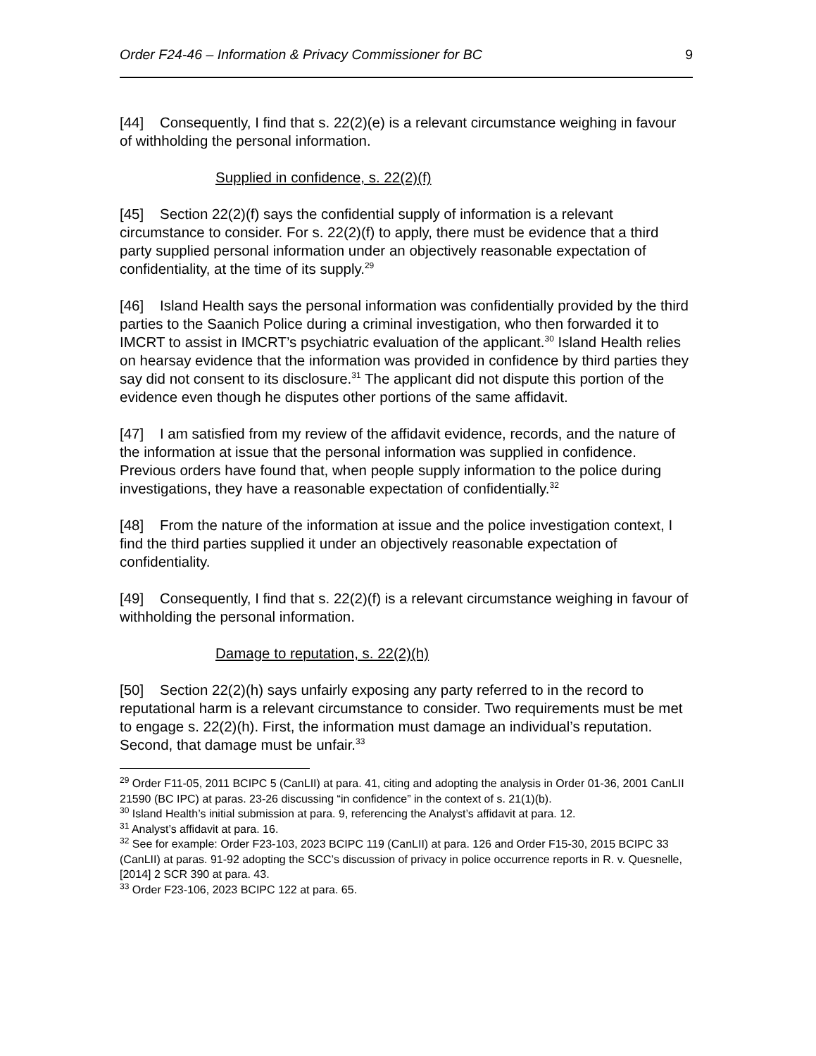Order F24-46 – Information & Privacy Commissioner for BC 9
[44] Consequently, I find that s. 22(2)(e) is a relevant circumstance weighing in favour of withholding the personal information.
Supplied in confidence, s. 22(2)(f)
[45] Section 22(2)(f) says the confidential supply of information is a relevant circumstance to consider. For s. 22(2)(f) to apply, there must be evidence that a third party supplied personal information under an objectively reasonable expectation of confidentiality, at the time of its supply.<sup>29</sup>
[46] Island Health says the personal information was confidentially provided by the third parties to the Saanich Police during a criminal investigation, who then forwarded it to IMCRT to assist in IMCRT’s psychiatric evaluation of the applicant.<sup>30</sup> Island Health relies on hearsay evidence that the information was provided in confidence by third parties they say did not consent to its disclosure.<sup>31</sup> The applicant did not dispute this portion of the evidence even though he disputes other portions of the same affidavit.
[47] I am satisfied from my review of the affidavit evidence, records, and the nature of the information at issue that the personal information was supplied in confidence. Previous orders have found that, when people supply information to the police during investigations, they have a reasonable expectation of confidentially.<sup>32</sup>
[48] From the nature of the information at issue and the police investigation context, I find the third parties supplied it under an objectively reasonable expectation of confidentiality.
[49] Consequently, I find that s. 22(2)(f) is a relevant circumstance weighing in favour of withholding the personal information.
Damage to reputation, s. 22(2)(h)
[50] Section 22(2)(h) says unfairly exposing any party referred to in the record to reputational harm is a relevant circumstance to consider. Two requirements must be met to engage s. 22(2)(h). First, the information must damage an individual’s reputation. Second, that damage must be unfair.<sup>33</sup>
<sup>29</sup> Order F11-05, 2011 BCIPC 5 (CanLII) at para. 41, citing and adopting the analysis in Order 01-36, 2001 CanLII 21590 (BC IPC) at paras. 23-26 discussing “in confidence” in the context of s. 21(1)(b).
<sup>30</sup> Island Health’s initial submission at para. 9, referencing the Analyst’s affidavit at para. 12.
<sup>31</sup> Analyst’s affidavit at para. 16.
<sup>32</sup> See for example: Order F23-103, 2023 BCIPC 119 (CanLII) at para. 126 and Order F15-30, 2015 BCIPC 33 (CanLII) at paras. 91-92 adopting the SCC’s discussion of privacy in police occurrence reports in R. v. Quesnelle, [2014] 2 SCR 390 at para. 43.
<sup>33</sup> Order F23-106, 2023 BCIPC 122 at para. 65.